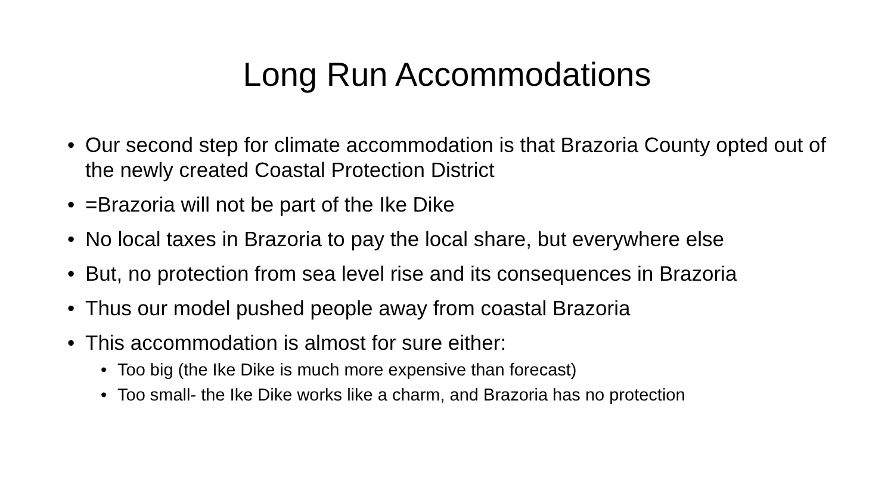Long Run Accommodations
• Our second step for climate accommodation is that Brazoria County opted out of the newly created Coastal Protection District
• =Brazoria will not be part of the Ike Dike
• No local taxes in Brazoria to pay the local share, but everywhere else
• But, no protection from sea level rise and its consequences in Brazoria
• Thus our model pushed people away from coastal Brazoria
• This accommodation is almost for sure either:
• Too big (the Ike Dike is much more expensive than forecast)
• Too small- the Ike Dike works like a charm, and Brazoria has no protection